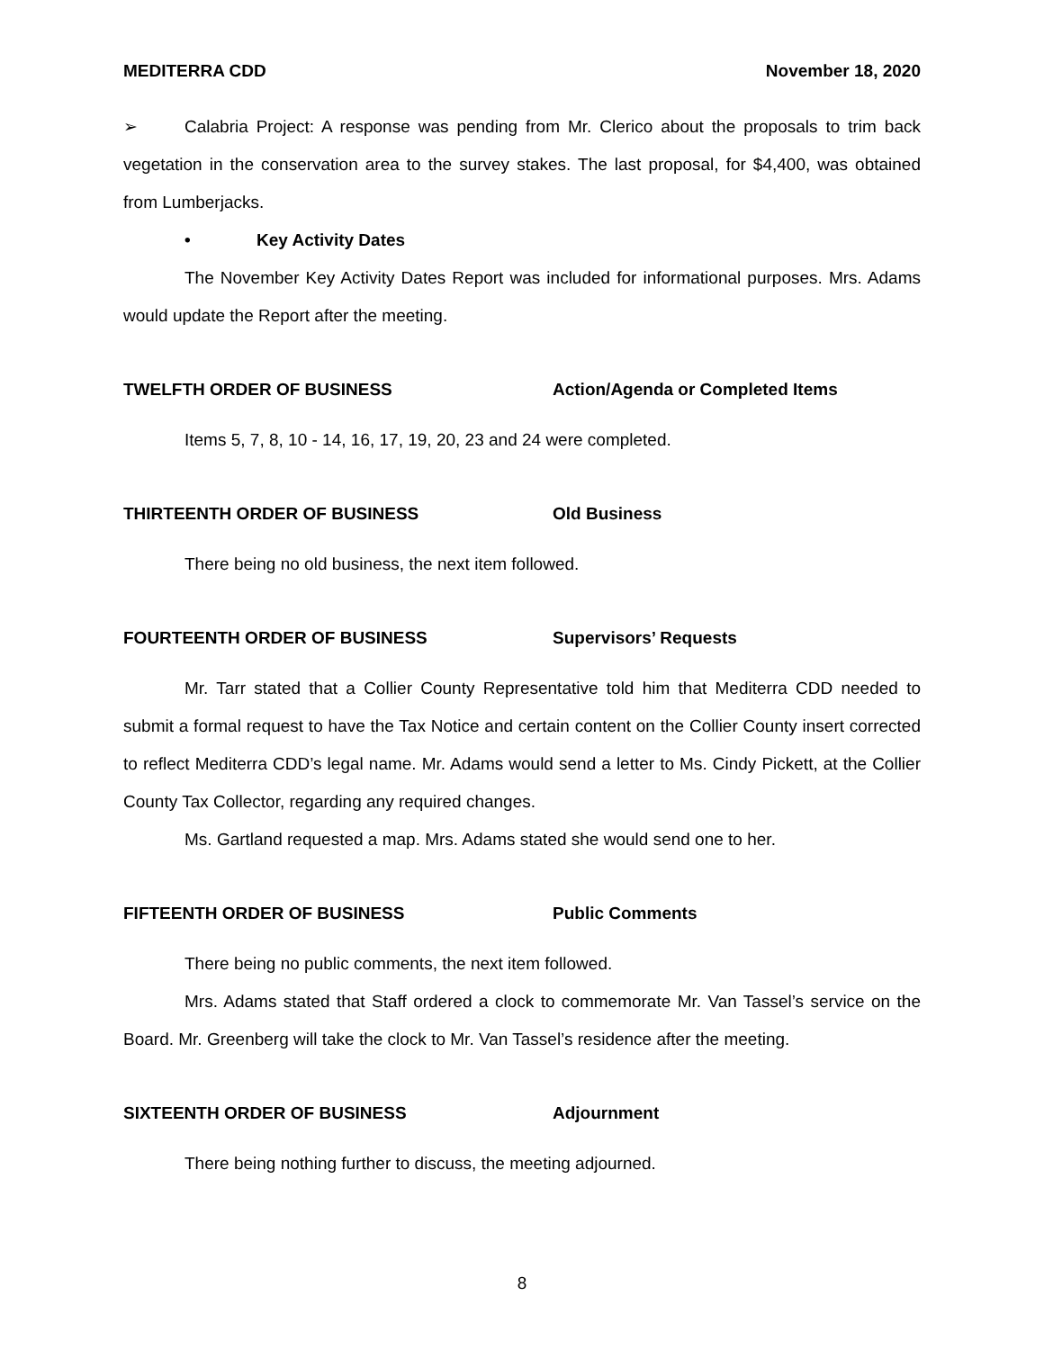MEDITERRA CDD November 18, 2020
➢ Calabria Project: A response was pending from Mr. Clerico about the proposals to trim back vegetation in the conservation area to the survey stakes. The last proposal, for $4,400, was obtained from Lumberjacks.
• Key Activity Dates
The November Key Activity Dates Report was included for informational purposes. Mrs. Adams would update the Report after the meeting.
TWELFTH ORDER OF BUSINESS Action/Agenda or Completed Items
Items 5, 7, 8, 10 - 14, 16, 17, 19, 20, 23 and 24 were completed.
THIRTEENTH ORDER OF BUSINESS Old Business
There being no old business, the next item followed.
FOURTEENTH ORDER OF BUSINESS Supervisors’ Requests
Mr. Tarr stated that a Collier County Representative told him that Mediterra CDD needed to submit a formal request to have the Tax Notice and certain content on the Collier County insert corrected to reflect Mediterra CDD’s legal name. Mr. Adams would send a letter to Ms. Cindy Pickett, at the Collier County Tax Collector, regarding any required changes.
Ms. Gartland requested a map. Mrs. Adams stated she would send one to her.
FIFTEENTH ORDER OF BUSINESS Public Comments
There being no public comments, the next item followed.
Mrs. Adams stated that Staff ordered a clock to commemorate Mr. Van Tassel’s service on the Board. Mr. Greenberg will take the clock to Mr. Van Tassel’s residence after the meeting.
SIXTEENTH ORDER OF BUSINESS Adjournment
There being nothing further to discuss, the meeting adjourned.
8